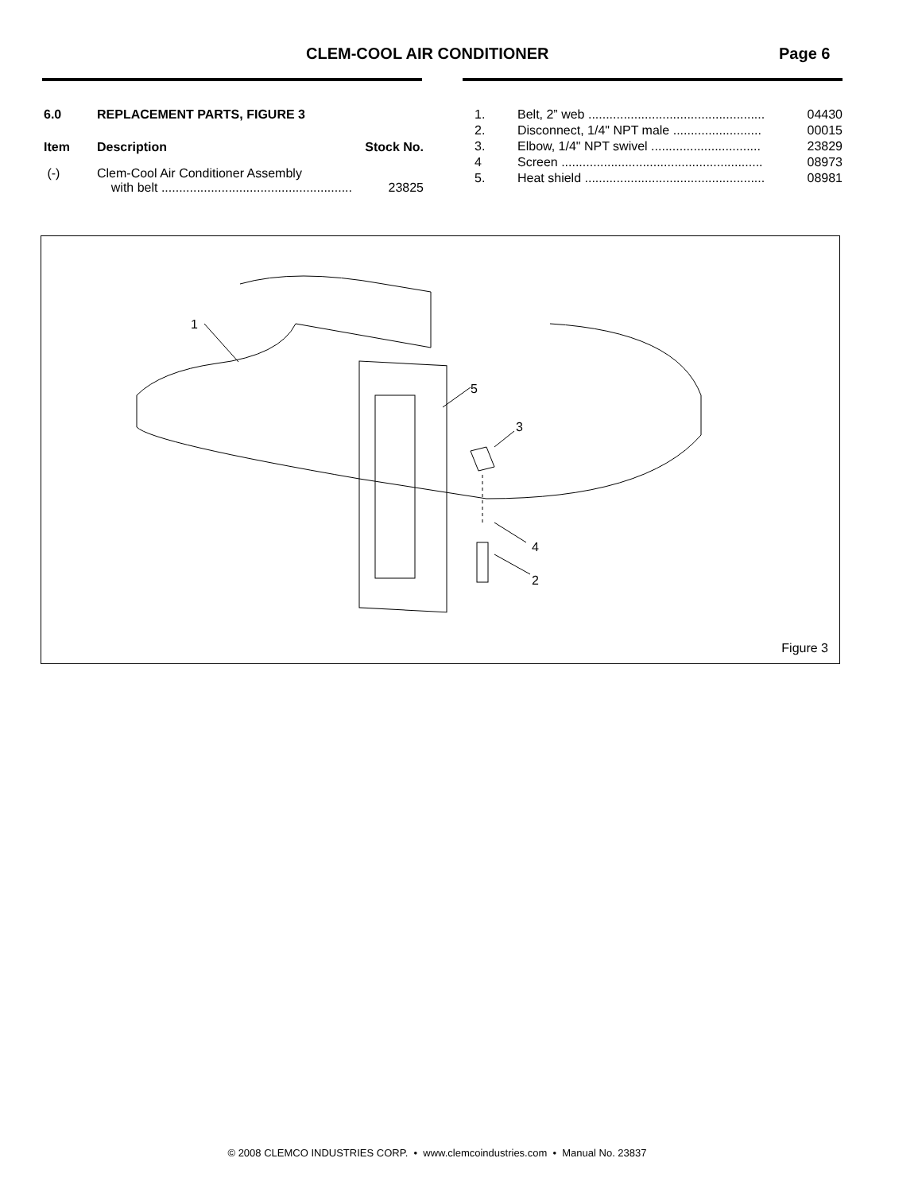CLEM-COOL AIR CONDITIONER Page 6
| 6.0 | REPLACEMENT PARTS, FIGURE 3 | |
| --- | --- | --- |
| Item | Description | Stock No. |
| (-) | Clem-Cool Air Conditioner Assembly with belt ...................................................... | 23825 |
| 1. | Belt, 2” web .................................................. | 04430 |
| 2. | Disconnect, 1/4" NPT male ......................... | 00015 |
| 3. | Elbow, 1/4" NPT swivel ............................... | 23829 |
| 4 | Screen ......................................................... | 08973 |
| 5. | Heat shield ................................................... | 08981 |
1
5
3
4
2
Figure 3
© 2008 CLEMCO INDUSTRIES CORP. • www.clemcoindustries.com • Manual No. 23837